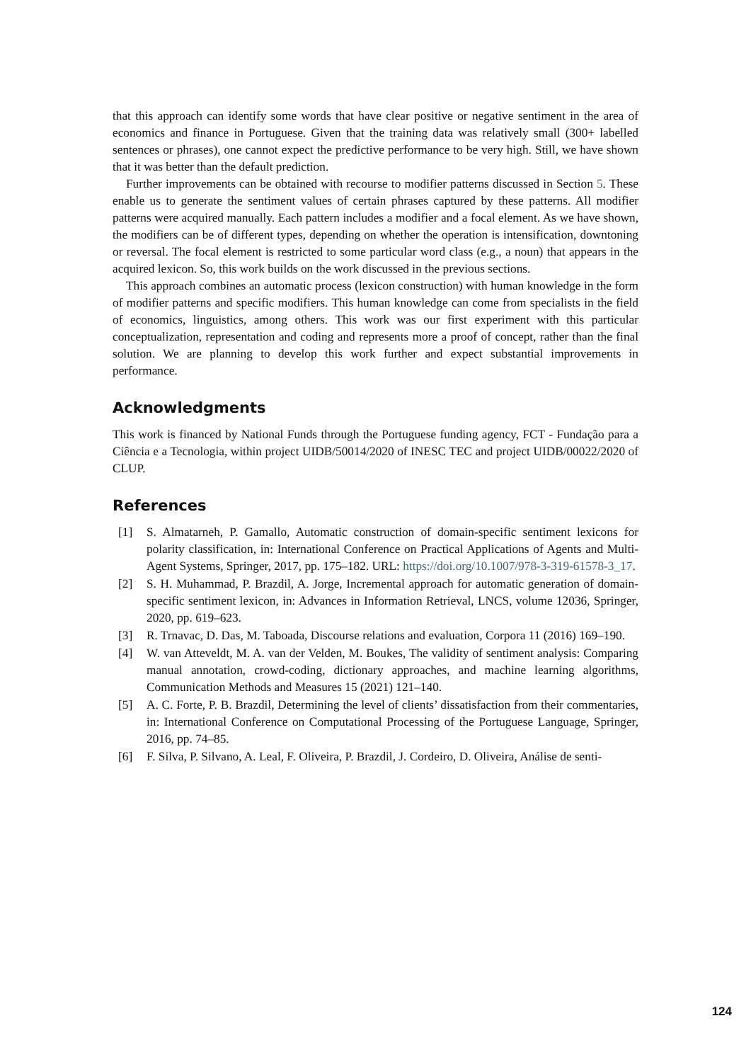that this approach can identify some words that have clear positive or negative sentiment in the area of economics and finance in Portuguese. Given that the training data was relatively small (300+ labelled sentences or phrases), one cannot expect the predictive performance to be very high. Still, we have shown that it was better than the default prediction.
Further improvements can be obtained with recourse to modifier patterns discussed in Section 5. These enable us to generate the sentiment values of certain phrases captured by these patterns. All modifier patterns were acquired manually. Each pattern includes a modifier and a focal element. As we have shown, the modifiers can be of different types, depending on whether the operation is intensification, downtoning or reversal. The focal element is restricted to some particular word class (e.g., a noun) that appears in the acquired lexicon. So, this work builds on the work discussed in the previous sections.
This approach combines an automatic process (lexicon construction) with human knowledge in the form of modifier patterns and specific modifiers. This human knowledge can come from specialists in the field of economics, linguistics, among others. This work was our first experiment with this particular conceptualization, representation and coding and represents more a proof of concept, rather than the final solution. We are planning to develop this work further and expect substantial improvements in performance.
Acknowledgments
This work is financed by National Funds through the Portuguese funding agency, FCT - Fundação para a Ciência e a Tecnologia, within project UIDB/50014/2020 of INESC TEC and project UIDB/00022/2020 of CLUP.
References
[1] S. Almatarneh, P. Gamallo, Automatic construction of domain-specific sentiment lexicons for polarity classification, in: International Conference on Practical Applications of Agents and Multi-Agent Systems, Springer, 2017, pp. 175–182. URL: https://doi.org/10.1007/978-3-319-61578-3_17.
[2] S. H. Muhammad, P. Brazdil, A. Jorge, Incremental approach for automatic generation of domain-specific sentiment lexicon, in: Advances in Information Retrieval, LNCS, volume 12036, Springer, 2020, pp. 619–623.
[3] R. Trnavac, D. Das, M. Taboada, Discourse relations and evaluation, Corpora 11 (2016) 169–190.
[4] W. van Atteveldt, M. A. van der Velden, M. Boukes, The validity of sentiment analysis: Comparing manual annotation, crowd-coding, dictionary approaches, and machine learning algorithms, Communication Methods and Measures 15 (2021) 121–140.
[5] A. C. Forte, P. B. Brazdil, Determining the level of clients’ dissatisfaction from their commentaries, in: International Conference on Computational Processing of the Portuguese Language, Springer, 2016, pp. 74–85.
[6] F. Silva, P. Silvano, A. Leal, F. Oliveira, P. Brazdil, J. Cordeiro, D. Oliveira, Análise de senti-
124